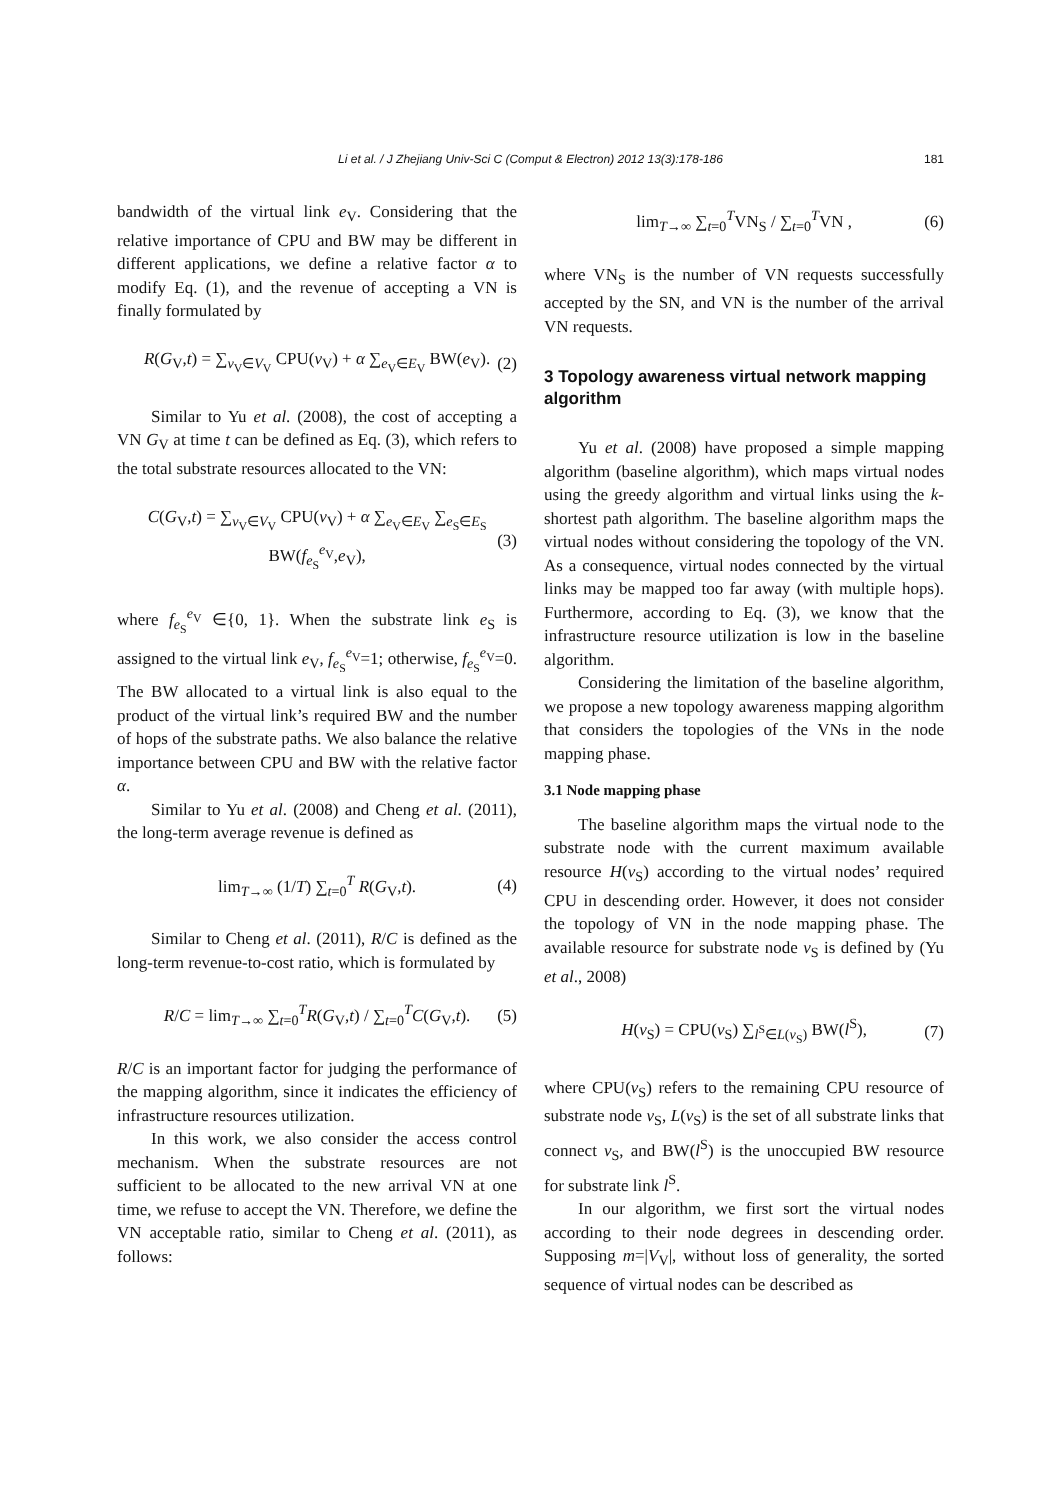Li et al. / J Zhejiang Univ-Sci C (Comput & Electron) 2012 13(3):178-186
181
bandwidth of the virtual link e<sub>V</sub>. Considering that the relative importance of CPU and BW may be different in different applications, we define a relative factor α to modify Eq. (1), and the revenue of accepting a VN is finally formulated by
R(G<sub>V</sub>,t) = ∑<sub>v<sub>V</sub>∈V<sub>V</sub></sub> CPU(v<sub>V</sub>) + α ∑<sub>e<sub>V</sub>∈E<sub>V</sub></sub> BW(e<sub>V</sub>). (2)
Similar to Yu et al. (2008), the cost of accepting a VN G<sub>V</sub> at time t can be defined as Eq. (3), which refers to the total substrate resources allocated to the VN:
C(G<sub>V</sub>,t) = ∑<sub>v<sub>V</sub>∈V<sub>V</sub></sub> CPU(v<sub>V</sub>) + α ∑<sub>e<sub>V</sub>∈E<sub>V</sub></sub> ∑<sub>e<sub>S</sub>∈E<sub>S</sub></sub> BW(f<sub>e<sub>S</sub></sub><sup>e<sub>V</sub></sup>,e<sub>V</sub>), (3)
where f<sub>e<sub>S</sub></sub><sup>e<sub>V</sub></sup> ∈{0, 1}. When the substrate link e<sub>S</sub> is assigned to the virtual link e<sub>V</sub>, f<sub>e<sub>S</sub></sub><sup>e<sub>V</sub></sup>=1; otherwise, f<sub>e<sub>S</sub></sub><sup>e<sub>V</sub></sup>=0. The BW allocated to a virtual link is also equal to the product of the virtual link’s required BW and the number of hops of the substrate paths. We also balance the relative importance between CPU and BW with the relative factor α.
Similar to Yu et al. (2008) and Cheng et al. (2011), the long-term average revenue is defined as
lim<sub>T→∞</sub> (1/T) ∑<sub>t=0</sub><sup>T</sup> R(G<sub>V</sub>,t). (4)
Similar to Cheng et al. (2011), R/C is defined as the long-term revenue-to-cost ratio, which is formulated by
R/C = lim<sub>T→∞</sub> ∑<sub>t=0</sub><sup>T</sup>R(G<sub>V</sub>,t) / ∑<sub>t=0</sub><sup>T</sup>C(G<sub>V</sub>,t). (5)
R/C is an important factor for judging the performance of the mapping algorithm, since it indicates the efficiency of infrastructure resources utilization.
In this work, we also consider the access control mechanism. When the substrate resources are not sufficient to be allocated to the new arrival VN at one time, we refuse to accept the VN. Therefore, we define the VN acceptable ratio, similar to Cheng et al. (2011), as follows:
lim<sub>T→∞</sub> ∑<sub>t=0</sub><sup>T</sup>VN<sub>S</sub> / ∑<sub>t=0</sub><sup>T</sup>VN , (6)
where VN<sub>S</sub> is the number of VN requests successfully accepted by the SN, and VN is the number of the arrival VN requests.
3 Topology awareness virtual network mapping algorithm
Yu et al. (2008) have proposed a simple mapping algorithm (baseline algorithm), which maps virtual nodes using the greedy algorithm and virtual links using the k-shortest path algorithm. The baseline algorithm maps the virtual nodes without considering the topology of the VN. As a consequence, virtual nodes connected by the virtual links may be mapped too far away (with multiple hops). Furthermore, according to Eq. (3), we know that the infrastructure resource utilization is low in the baseline algorithm.
Considering the limitation of the baseline algorithm, we propose a new topology awareness mapping algorithm that considers the topologies of the VNs in the node mapping phase.
3.1 Node mapping phase
The baseline algorithm maps the virtual node to the substrate node with the current maximum available resource H(v<sub>S</sub>) according to the virtual nodes’ required CPU in descending order. However, it does not consider the topology of VN in the node mapping phase. The available resource for substrate node v<sub>S</sub> is defined by (Yu et al., 2008)
H(v<sub>S</sub>) = CPU(v<sub>S</sub>) ∑<sub>l<sup>S</sup>∈L(v<sub>S</sub>)</sub> BW(l<sup>S</sup>), (7)
where CPU(v<sub>S</sub>) refers to the remaining CPU resource of substrate node v<sub>S</sub>, L(v<sub>S</sub>) is the set of all substrate links that connect v<sub>S</sub>, and BW(l<sup>S</sup>) is the unoccupied BW resource for substrate link l<sup>S</sup>.
In our algorithm, we first sort the virtual nodes according to their node degrees in descending order. Supposing m=|V<sub>V</sub>|, without loss of generality, the sorted sequence of virtual nodes can be described as